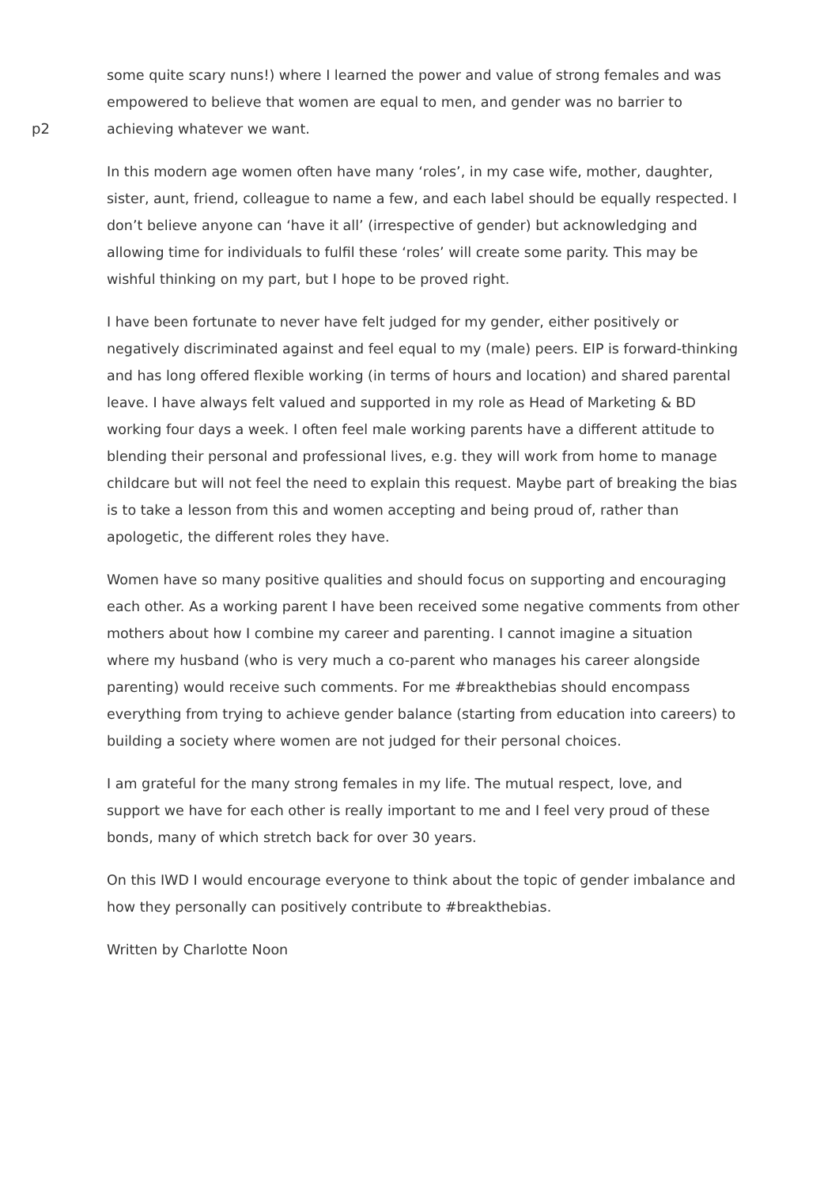p2
some quite scary nuns!) where I learned the power and value of strong females and was empowered to believe that women are equal to men, and gender was no barrier to achieving whatever we want.
In this modern age women often have many ‘roles’, in my case wife, mother, daughter, sister, aunt, friend, colleague to name a few, and each label should be equally respected. I don’t believe anyone can ‘have it all’ (irrespective of gender) but acknowledging and allowing time for individuals to fulfil these ‘roles’ will create some parity. This may be wishful thinking on my part, but I hope to be proved right.
I have been fortunate to never have felt judged for my gender, either positively or negatively discriminated against and feel equal to my (male) peers. EIP is forward-thinking and has long offered flexible working (in terms of hours and location) and shared parental leave. I have always felt valued and supported in my role as Head of Marketing & BD working four days a week. I often feel male working parents have a different attitude to blending their personal and professional lives, e.g. they will work from home to manage childcare but will not feel the need to explain this request. Maybe part of breaking the bias is to take a lesson from this and women accepting and being proud of, rather than apologetic, the different roles they have.
Women have so many positive qualities and should focus on supporting and encouraging each other. As a working parent I have been received some negative comments from other mothers about how I combine my career and parenting. I cannot imagine a situation where my husband (who is very much a co-parent who manages his career alongside parenting) would receive such comments. For me #breakthebias should encompass everything from trying to achieve gender balance (starting from education into careers) to building a society where women are not judged for their personal choices.
I am grateful for the many strong females in my life. The mutual respect, love, and support we have for each other is really important to me and I feel very proud of these bonds, many of which stretch back for over 30 years.
On this IWD I would encourage everyone to think about the topic of gender imbalance and how they personally can positively contribute to #breakthebias.
Written by Charlotte Noon